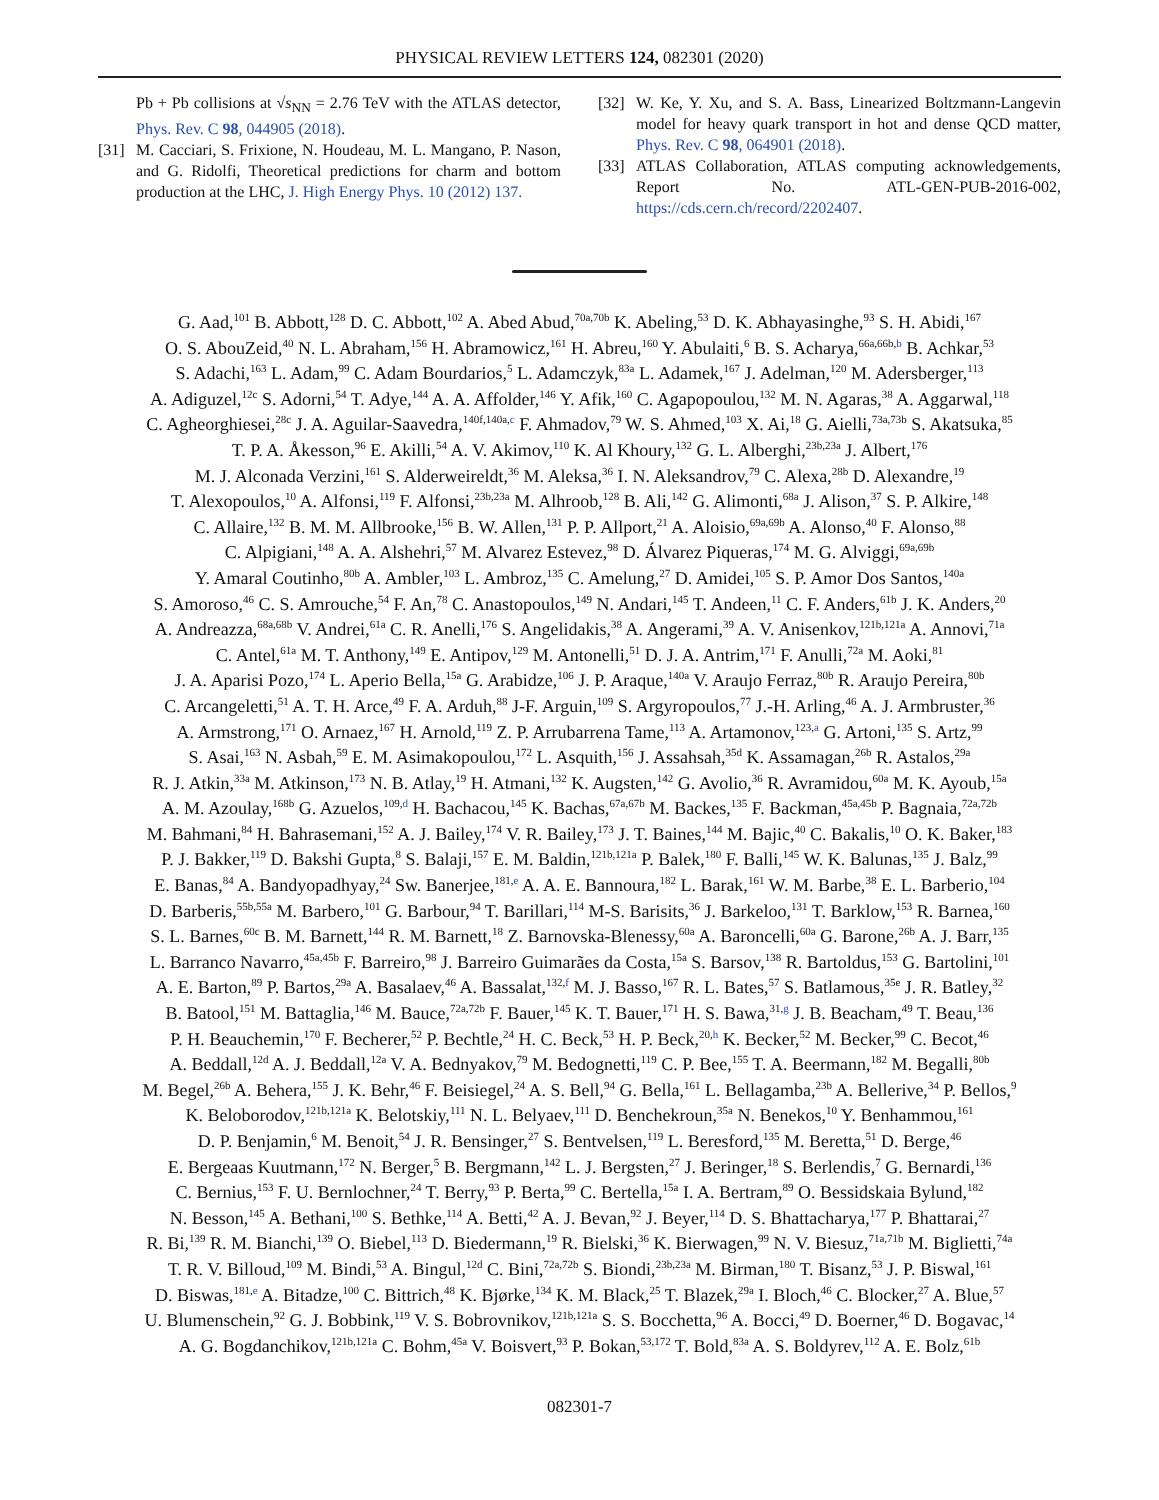PHYSICAL REVIEW LETTERS 124, 082301 (2020)
Pb + Pb collisions at √s<sub>NN</sub> = 2.76 TeV with the ATLAS detector, Phys. Rev. C 98, 044905 (2018).
[31] M. Cacciari, S. Frixione, N. Houdeau, M. L. Mangano, P. Nason, and G. Ridolfi, Theoretical predictions for charm and bottom production at the LHC, J. High Energy Phys. 10 (2012) 137.
[32] W. Ke, Y. Xu, and S. A. Bass, Linearized Boltzmann-Langevin model for heavy quark transport in hot and dense QCD matter, Phys. Rev. C 98, 064901 (2018).
[33] ATLAS Collaboration, ATLAS computing acknowledgements, Report No. ATL-GEN-PUB-2016-002, https://cds.cern.ch/record/2202407.
G. Aad,<sup>101</sup> B. Abbott,<sup>128</sup> D. C. Abbott,<sup>102</sup> A. Abed Abud,<sup>70a,70b</sup> K. Abeling,<sup>53</sup> D. K. Abhayasinghe,<sup>93</sup> S. H. Abidi,<sup>167</sup>
O. S. AbouZeid,<sup>40</sup> N. L. Abraham,<sup>156</sup> H. Abramowicz,<sup>161</sup> H. Abreu,<sup>160</sup> Y. Abulaiti,<sup>6</sup> B. S. Acharya,<sup>66a,66b,b</sup> B. Achkar,<sup>53</sup>
S. Adachi,<sup>163</sup> L. Adam,<sup>99</sup> C. Adam Bourdarios,<sup>5</sup> L. Adamczyk,<sup>83a</sup> L. Adamek,<sup>167</sup> J. Adelman,<sup>120</sup> M. Adersberger,<sup>113</sup>
A. Adiguzel,<sup>12c</sup> S. Adorni,<sup>54</sup> T. Adye,<sup>144</sup> A. A. Affolder,<sup>146</sup> Y. Afik,<sup>160</sup> C. Agapopoulou,<sup>132</sup> M. N. Agaras,<sup>38</sup> A. Aggarwal,<sup>118</sup>
C. Agheorghiesei,<sup>28c</sup> J. A. Aguilar-Saavedra,<sup>140f,140a,c</sup> F. Ahmadov,<sup>79</sup> W. S. Ahmed,<sup>103</sup> X. Ai,<sup>18</sup> G. Aielli,<sup>73a,73b</sup> S. Akatsuka,<sup>85</sup>
T. P. A. Åkesson,<sup>96</sup> E. Akilli,<sup>54</sup> A. V. Akimov,<sup>110</sup> K. Al Khoury,<sup>132</sup> G. L. Alberghi,<sup>23b,23a</sup> J. Albert,<sup>176</sup>
M. J. Alconada Verzini,<sup>161</sup> S. Alderweireldt,<sup>36</sup> M. Aleksa,<sup>36</sup> I. N. Aleksandrov,<sup>79</sup> C. Alexa,<sup>28b</sup> D. Alexandre,<sup>19</sup>
T. Alexopoulos,<sup>10</sup> A. Alfonsi,<sup>119</sup> F. Alfonsi,<sup>23b,23a</sup> M. Alhroob,<sup>128</sup> B. Ali,<sup>142</sup> G. Alimonti,<sup>68a</sup> J. Alison,<sup>37</sup> S. P. Alkire,<sup>148</sup>
C. Allaire,<sup>132</sup> B. M. M. Allbrooke,<sup>156</sup> B. W. Allen,<sup>131</sup> P. P. Allport,<sup>21</sup> A. Aloisio,<sup>69a,69b</sup> A. Alonso,<sup>40</sup> F. Alonso,<sup>88</sup>
C. Alpigiani,<sup>148</sup> A. A. Alshehri,<sup>57</sup> M. Alvarez Estevez,<sup>98</sup> D. Álvarez Piqueras,<sup>174</sup> M. G. Alviggi,<sup>69a,69b</sup>
Y. Amaral Coutinho,<sup>80b</sup> A. Ambler,<sup>103</sup> L. Ambroz,<sup>135</sup> C. Amelung,<sup>27</sup> D. Amidei,<sup>105</sup> S. P. Amor Dos Santos,<sup>140a</sup>
S. Amoroso,<sup>46</sup> C. S. Amrouche,<sup>54</sup> F. An,<sup>78</sup> C. Anastopoulos,<sup>149</sup> N. Andari,<sup>145</sup> T. Andeen,<sup>11</sup> C. F. Anders,<sup>61b</sup> J. K. Anders,<sup>20</sup>
A. Andreazza,<sup>68a,68b</sup> V. Andrei,<sup>61a</sup> C. R. Anelli,<sup>176</sup> S. Angelidakis,<sup>38</sup> A. Angerami,<sup>39</sup> A. V. Anisenkov,<sup>121b,121a</sup> A. Annovi,<sup>71a</sup>
C. Antel,<sup>61a</sup> M. T. Anthony,<sup>149</sup> E. Antipov,<sup>129</sup> M. Antonelli,<sup>51</sup> D. J. A. Antrim,<sup>171</sup> F. Anulli,<sup>72a</sup> M. Aoki,<sup>81</sup>
J. A. Aparisi Pozo,<sup>174</sup> L. Aperio Bella,<sup>15a</sup> G. Arabidze,<sup>106</sup> J. P. Araque,<sup>140a</sup> V. Araujo Ferraz,<sup>80b</sup> R. Araujo Pereira,<sup>80b</sup>
C. Arcangeletti,<sup>51</sup> A. T. H. Arce,<sup>49</sup> F. A. Arduh,<sup>88</sup> J-F. Arguin,<sup>109</sup> S. Argyropoulos,<sup>77</sup> J.-H. Arling,<sup>46</sup> A. J. Armbruster,<sup>36</sup>
A. Armstrong,<sup>171</sup> O. Arnaez,<sup>167</sup> H. Arnold,<sup>119</sup> Z. P. Arrubarrena Tame,<sup>113</sup> A. Artamonov,<sup>123,a</sup> G. Artoni,<sup>135</sup> S. Artz,<sup>99</sup>
S. Asai,<sup>163</sup> N. Asbah,<sup>59</sup> E. M. Asimakopoulou,<sup>172</sup> L. Asquith,<sup>156</sup> J. Assahsah,<sup>35d</sup> K. Assamagan,<sup>26b</sup> R. Astalos,<sup>29a</sup>
R. J. Atkin,<sup>33a</sup> M. Atkinson,<sup>173</sup> N. B. Atlay,<sup>19</sup> H. Atmani,<sup>132</sup> K. Augsten,<sup>142</sup> G. Avolio,<sup>36</sup> R. Avramidou,<sup>60a</sup> M. K. Ayoub,<sup>15a</sup>
A. M. Azoulay,<sup>168b</sup> G. Azuelos,<sup>109,d</sup> H. Bachacou,<sup>145</sup> K. Bachas,<sup>67a,67b</sup> M. Backes,<sup>135</sup> F. Backman,<sup>45a,45b</sup> P. Bagnaia,<sup>72a,72b</sup>
M. Bahmani,<sup>84</sup> H. Bahrasemani,<sup>152</sup> A. J. Bailey,<sup>174</sup> V. R. Bailey,<sup>173</sup> J. T. Baines,<sup>144</sup> M. Bajic,<sup>40</sup> C. Bakalis,<sup>10</sup> O. K. Baker,<sup>183</sup>
P. J. Bakker,<sup>119</sup> D. Bakshi Gupta,<sup>8</sup> S. Balaji,<sup>157</sup> E. M. Baldin,<sup>121b,121a</sup> P. Balek,<sup>180</sup> F. Balli,<sup>145</sup> W. K. Balunas,<sup>135</sup> J. Balz,<sup>99</sup>
E. Banas,<sup>84</sup> A. Bandyopadhyay,<sup>24</sup> Sw. Banerjee,<sup>181,e</sup> A. A. E. Bannoura,<sup>182</sup> L. Barak,<sup>161</sup> W. M. Barbe,<sup>38</sup> E. L. Barberio,<sup>104</sup>
D. Barberis,<sup>55b,55a</sup> M. Barbero,<sup>101</sup> G. Barbour,<sup>94</sup> T. Barillari,<sup>114</sup> M-S. Barisits,<sup>36</sup> J. Barkeloo,<sup>131</sup> T. Barklow,<sup>153</sup> R. Barnea,<sup>160</sup>
S. L. Barnes,<sup>60c</sup> B. M. Barnett,<sup>144</sup> R. M. Barnett,<sup>18</sup> Z. Barnovska-Blenessy,<sup>60a</sup> A. Baroncelli,<sup>60a</sup> G. Barone,<sup>26b</sup> A. J. Barr,<sup>135</sup>
L. Barranco Navarro,<sup>45a,45b</sup> F. Barreiro,<sup>98</sup> J. Barreiro Guimarães da Costa,<sup>15a</sup> S. Barsov,<sup>138</sup> R. Bartoldus,<sup>153</sup> G. Bartolini,<sup>101</sup>
A. E. Barton,<sup>89</sup> P. Bartos,<sup>29a</sup> A. Basalaev,<sup>46</sup> A. Bassalat,<sup>132,f</sup> M. J. Basso,<sup>167</sup> R. L. Bates,<sup>57</sup> S. Batlamous,<sup>35e</sup> J. R. Batley,<sup>32</sup>
B. Batool,<sup>151</sup> M. Battaglia,<sup>146</sup> M. Bauce,<sup>72a,72b</sup> F. Bauer,<sup>145</sup> K. T. Bauer,<sup>171</sup> H. S. Bawa,<sup>31,g</sup> J. B. Beacham,<sup>49</sup> T. Beau,<sup>136</sup>
P. H. Beauchemin,<sup>170</sup> F. Becherer,<sup>52</sup> P. Bechtle,<sup>24</sup> H. C. Beck,<sup>53</sup> H. P. Beck,<sup>20,h</sup> K. Becker,<sup>52</sup> M. Becker,<sup>99</sup> C. Becot,<sup>46</sup>
A. Beddall,<sup>12d</sup> A. J. Beddall,<sup>12a</sup> V. A. Bednyakov,<sup>79</sup> M. Bedognetti,<sup>119</sup> C. P. Bee,<sup>155</sup> T. A. Beermann,<sup>182</sup> M. Begalli,<sup>80b</sup>
M. Begel,<sup>26b</sup> A. Behera,<sup>155</sup> J. K. Behr,<sup>46</sup> F. Beisiegel,<sup>24</sup> A. S. Bell,<sup>94</sup> G. Bella,<sup>161</sup> L. Bellagamba,<sup>23b</sup> A. Bellerive,<sup>34</sup> P. Bellos,<sup>9</sup>
K. Beloborodov,<sup>121b,121a</sup> K. Belotskiy,<sup>111</sup> N. L. Belyaev,<sup>111</sup> D. Benchekroun,<sup>35a</sup> N. Benekos,<sup>10</sup> Y. Benhammou,<sup>161</sup>
D. P. Benjamin,<sup>6</sup> M. Benoit,<sup>54</sup> J. R. Bensinger,<sup>27</sup> S. Bentvelsen,<sup>119</sup> L. Beresford,<sup>135</sup> M. Beretta,<sup>51</sup> D. Berge,<sup>46</sup>
E. Bergeaas Kuutmann,<sup>172</sup> N. Berger,<sup>5</sup> B. Bergmann,<sup>142</sup> L. J. Bergsten,<sup>27</sup> J. Beringer,<sup>18</sup> S. Berlendis,<sup>7</sup> G. Bernardi,<sup>136</sup>
C. Bernius,<sup>153</sup> F. U. Bernlochner,<sup>24</sup> T. Berry,<sup>93</sup> P. Berta,<sup>99</sup> C. Bertella,<sup>15a</sup> I. A. Bertram,<sup>89</sup> O. Bessidskaia Bylund,<sup>182</sup>
N. Besson,<sup>145</sup> A. Bethani,<sup>100</sup> S. Bethke,<sup>114</sup> A. Betti,<sup>42</sup> A. J. Bevan,<sup>92</sup> J. Beyer,<sup>114</sup> D. S. Bhattacharya,<sup>177</sup> P. Bhattarai,<sup>27</sup>
R. Bi,<sup>139</sup> R. M. Bianchi,<sup>139</sup> O. Biebel,<sup>113</sup> D. Biedermann,<sup>19</sup> R. Bielski,<sup>36</sup> K. Bierwagen,<sup>99</sup> N. V. Biesuz,<sup>71a,71b</sup> M. Biglietti,<sup>74a</sup>
T. R. V. Billoud,<sup>109</sup> M. Bindi,<sup>53</sup> A. Bingul,<sup>12d</sup> C. Bini,<sup>72a,72b</sup> S. Biondi,<sup>23b,23a</sup> M. Birman,<sup>180</sup> T. Bisanz,<sup>53</sup> J. P. Biswal,<sup>161</sup>
D. Biswas,<sup>181,e</sup> A. Bitadze,<sup>100</sup> C. Bittrich,<sup>48</sup> K. Bjørke,<sup>134</sup> K. M. Black,<sup>25</sup> T. Blazek,<sup>29a</sup> I. Bloch,<sup>46</sup> C. Blocker,<sup>27</sup> A. Blue,<sup>57</sup>
U. Blumenschein,<sup>92</sup> G. J. Bobbink,<sup>119</sup> V. S. Bobrovnikov,<sup>121b,121a</sup> S. S. Bocchetta,<sup>96</sup> A. Bocci,<sup>49</sup> D. Boerner,<sup>46</sup> D. Bogavac,<sup>14</sup>
A. G. Bogdanchikov,<sup>121b,121a</sup> C. Bohm,<sup>45a</sup> V. Boisvert,<sup>93</sup> P. Bokan,<sup>53,172</sup> T. Bold,<sup>83a</sup> A. S. Boldyrev,<sup>112</sup> A. E. Bolz,<sup>61b</sup>
082301-7